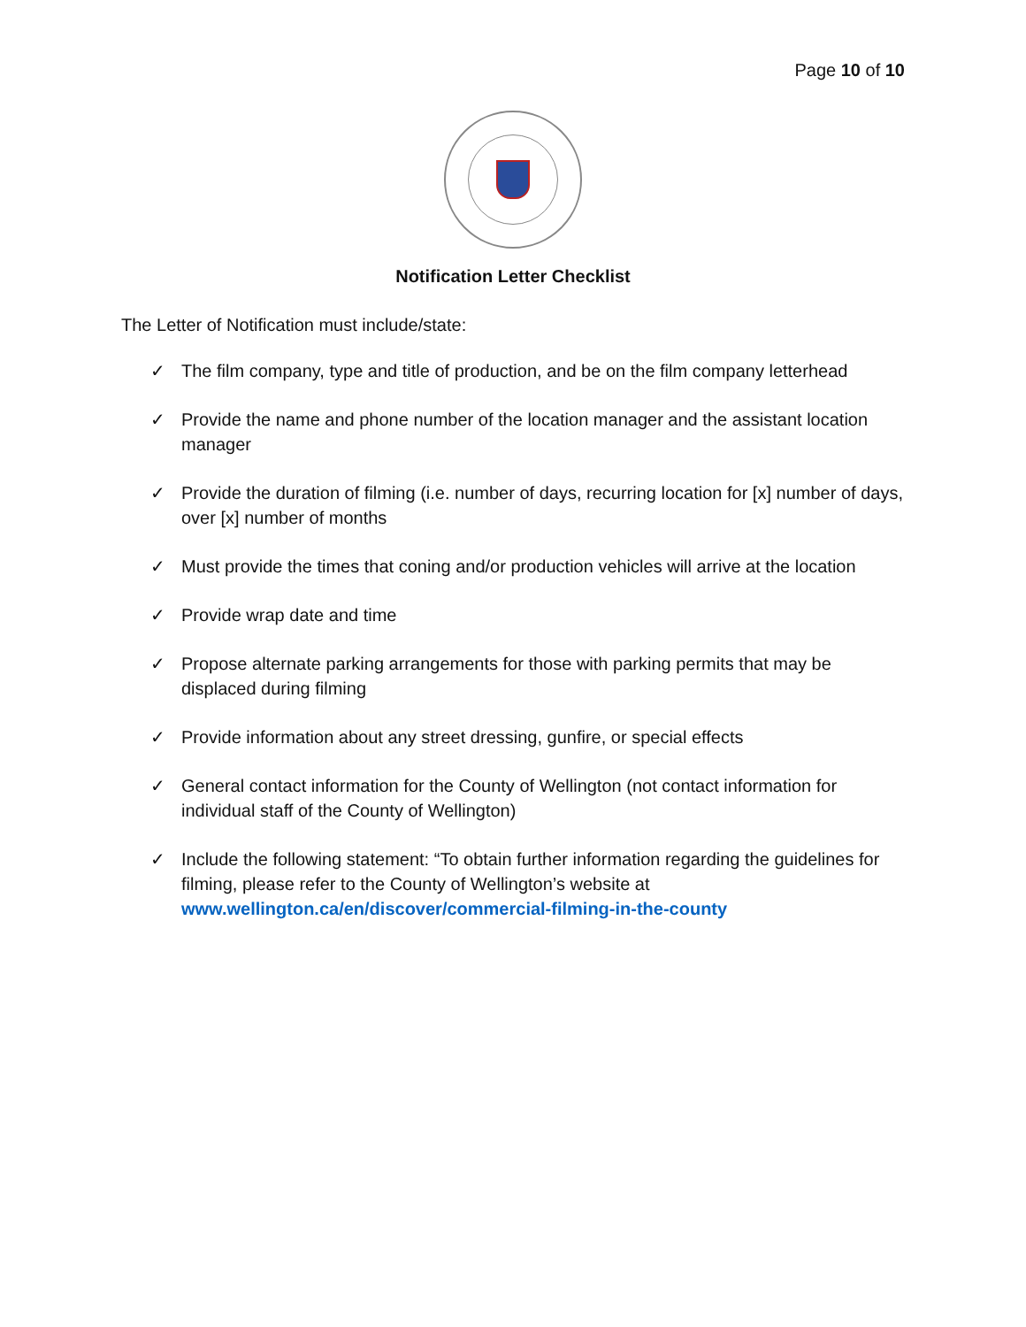Page 10 of 10
Notification Letter Checklist
The Letter of Notification must include/state:
✓ The film company, type and title of production, and be on the film company letterhead
✓ Provide the name and phone number of the location manager and the assistant location manager
✓ Provide the duration of filming (i.e. number of days, recurring location for [x] number of days, over [x] number of months
✓ Must provide the times that coning and/or production vehicles will arrive at the location
✓ Provide wrap date and time
✓ Propose alternate parking arrangements for those with parking permits that may be displaced during filming
✓ Provide information about any street dressing, gunfire, or special effects
✓ General contact information for the County of Wellington (not contact information for individual staff of the County of Wellington)
✓ Include the following statement: “To obtain further information regarding the guidelines for filming, please refer to the County of Wellington’s website at www.wellington.ca/en/discover/commercial-filming-in-the-county